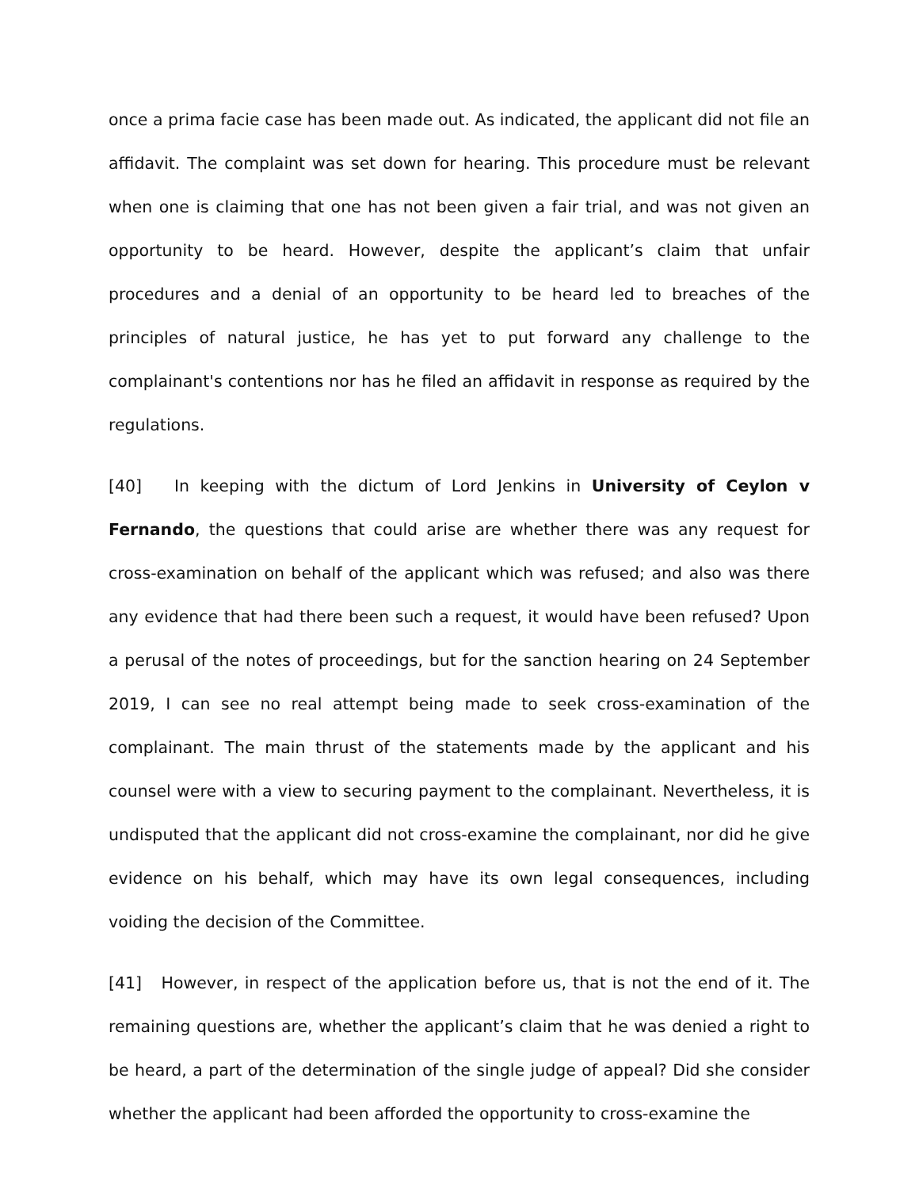once a prima facie case has been made out. As indicated, the applicant did not file an affidavit. The complaint was set down for hearing. This procedure must be relevant when one is claiming that one has not been given a fair trial, and was not given an opportunity to be heard. However, despite the applicant’s claim that unfair procedures and a denial of an opportunity to be heard led to breaches of the principles of natural justice, he has yet to put forward any challenge to the complainant's contentions nor has he filed an affidavit in response as required by the regulations.
[40] In keeping with the dictum of Lord Jenkins in University of Ceylon v Fernando, the questions that could arise are whether there was any request for cross-examination on behalf of the applicant which was refused; and also was there any evidence that had there been such a request, it would have been refused? Upon a perusal of the notes of proceedings, but for the sanction hearing on 24 September 2019, I can see no real attempt being made to seek cross-examination of the complainant. The main thrust of the statements made by the applicant and his counsel were with a view to securing payment to the complainant. Nevertheless, it is undisputed that the applicant did not cross-examine the complainant, nor did he give evidence on his behalf, which may have its own legal consequences, including voiding the decision of the Committee.
[41] However, in respect of the application before us, that is not the end of it. The remaining questions are, whether the applicant’s claim that he was denied a right to be heard, a part of the determination of the single judge of appeal? Did she consider whether the applicant had been afforded the opportunity to cross-examine the